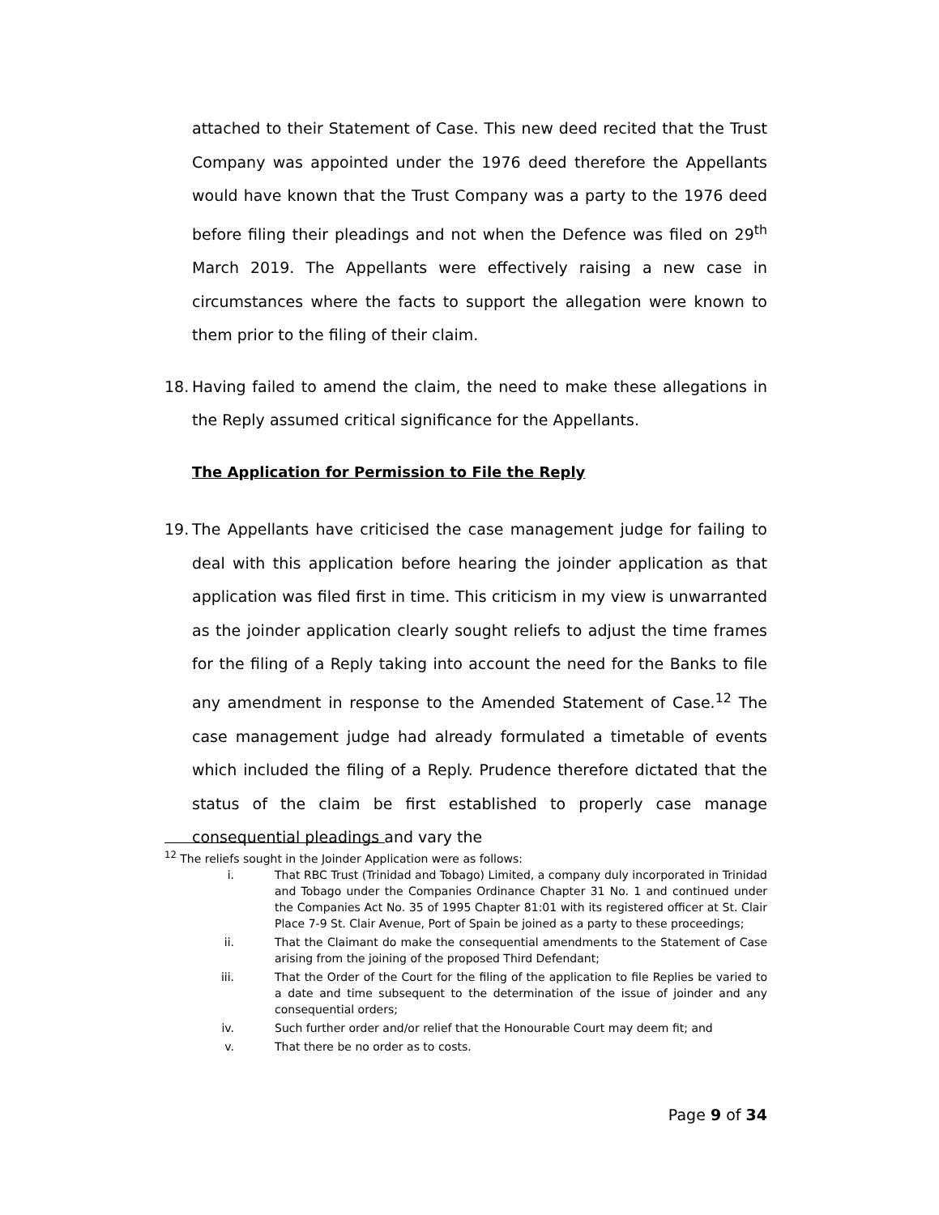attached to their Statement of Case. This new deed recited that the Trust Company was appointed under the 1976 deed therefore the Appellants would have known that the Trust Company was a party to the 1976 deed before filing their pleadings and not when the Defence was filed on 29<sup>th</sup> March 2019. The Appellants were effectively raising a new case in circumstances where the facts to support the allegation were known to them prior to the filing of their claim.
18. Having failed to amend the claim, the need to make these allegations in the Reply assumed critical significance for the Appellants.
The Application for Permission to File the Reply
19. The Appellants have criticised the case management judge for failing to deal with this application before hearing the joinder application as that application was filed first in time. This criticism in my view is unwarranted as the joinder application clearly sought reliefs to adjust the time frames for the filing of a Reply taking into account the need for the Banks to file any amendment in response to the Amended Statement of Case.<sup>12</sup> The case management judge had already formulated a timetable of events which included the filing of a Reply. Prudence therefore dictated that the status of the claim be first established to properly case manage consequential pleadings and vary the
<sup>12</sup> The reliefs sought in the Joinder Application were as follows:
i. That RBC Trust (Trinidad and Tobago) Limited, a company duly incorporated in Trinidad and Tobago under the Companies Ordinance Chapter 31 No. 1 and continued under the Companies Act No. 35 of 1995 Chapter 81:01 with its registered officer at St. Clair Place 7-9 St. Clair Avenue, Port of Spain be joined as a party to these proceedings;
ii. That the Claimant do make the consequential amendments to the Statement of Case arising from the joining of the proposed Third Defendant;
iii. That the Order of the Court for the filing of the application to file Replies be varied to a date and time subsequent to the determination of the issue of joinder and any consequential orders;
iv. Such further order and/or relief that the Honourable Court may deem fit; and
v. That there be no order as to costs.
Page 9 of 34